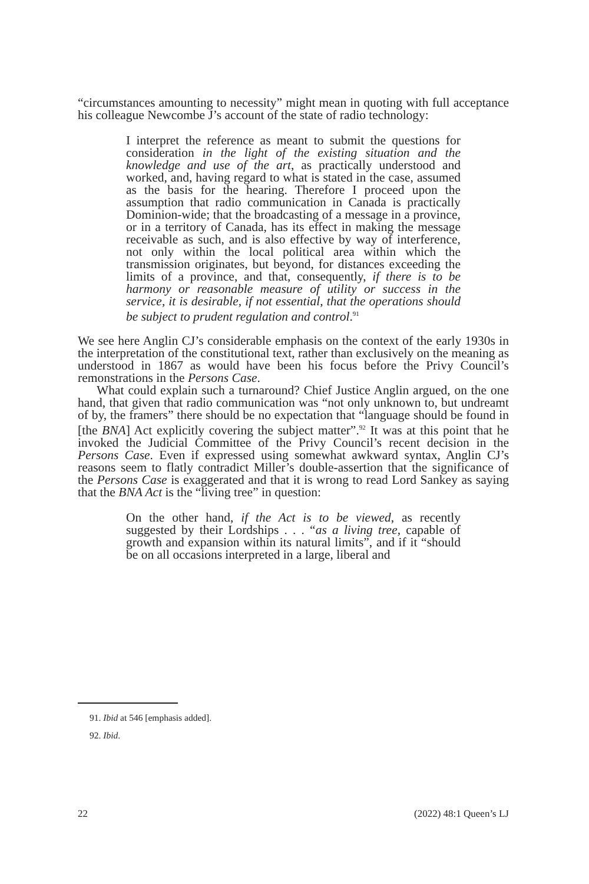“circumstances amounting to necessity” might mean in quoting with full acceptance his colleague Newcombe J’s account of the state of radio technology:
I interpret the reference as meant to submit the questions for consideration in the light of the existing situation and the knowledge and use of the art, as practically understood and worked, and, having regard to what is stated in the case, assumed as the basis for the hearing. Therefore I proceed upon the assumption that radio communication in Canada is practically Dominion-wide; that the broadcasting of a message in a province, or in a territory of Canada, has its effect in making the message receivable as such, and is also effective by way of interference, not only within the local political area within which the transmission originates, but beyond, for distances exceeding the limits of a province, and that, consequently, if there is to be harmony or reasonable measure of utility or success in the service, it is desirable, if not essential, that the operations should be subject to prudent regulation and control.<sup>91</sup>
We see here Anglin CJ’s considerable emphasis on the context of the early 1930s in the interpretation of the constitutional text, rather than exclusively on the meaning as understood in 1867 as would have been his focus before the Privy Council’s remonstrations in the Persons Case.
What could explain such a turnaround? Chief Justice Anglin argued, on the one hand, that given that radio communication was “not only unknown to, but undreamt of by, the framers” there should be no expectation that “language should be found in [the BNA] Act explicitly covering the subject matter”.<sup>92</sup> It was at this point that he invoked the Judicial Committee of the Privy Council’s recent decision in the Persons Case. Even if expressed using somewhat awkward syntax, Anglin CJ’s reasons seem to flatly contradict Miller’s double-assertion that the significance of the Persons Case is exaggerated and that it is wrong to read Lord Sankey as saying that the BNA Act is the “living tree” in question:
On the other hand, if the Act is to be viewed, as recently suggested by their Lordships . . . “as a living tree, capable of growth and expansion within its natural limits”, and if it “should be on all occasions interpreted in a large, liberal and
91. Ibid at 546 [emphasis added].
92. Ibid.
22 (2022) 48:1 Queen’s LJ